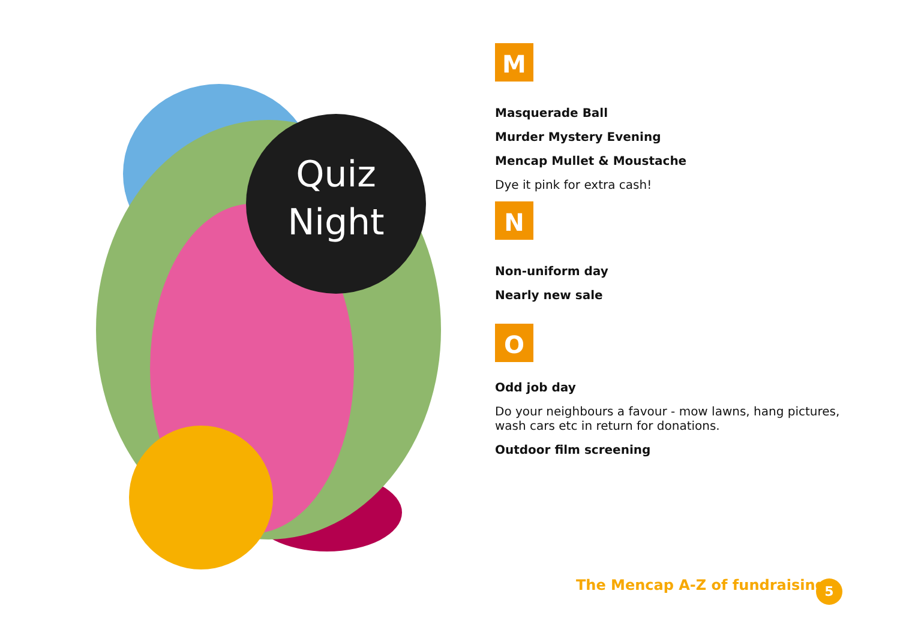Quiz
Night
M
Masquerade Ball
Murder Mystery Evening
Mencap Mullet & Moustache
Dye it pink for extra cash!
N
Non-uniform day
Nearly new sale
O
Odd job day
Do your neighbours a favour - mow lawns, hang pictures, wash cars etc in return for donations.
Outdoor film screening
The Mencap A-Z of fundraising 5